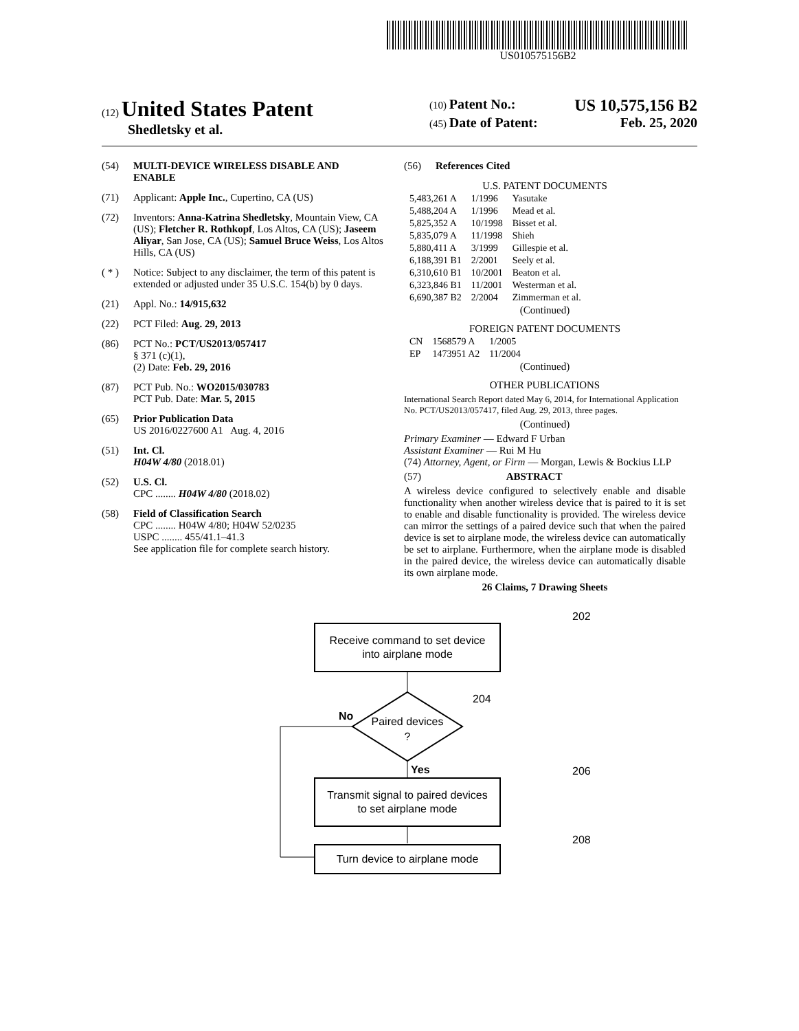US010575156B2
(12) United States Patent
Shedletsky et al.
(10) Patent No.: US 10,575,156 B2
(45) Date of Patent: Feb. 25, 2020
(54) MULTI-DEVICE WIRELESS DISABLE AND ENABLE
(71) Applicant: Apple Inc., Cupertino, CA (US)
(72) Inventors: Anna-Katrina Shedletsky, Mountain View, CA (US); Fletcher R. Rothkopf, Los Altos, CA (US); Jaseem Aliyar, San Jose, CA (US); Samuel Bruce Weiss, Los Altos Hills, CA (US)
( * ) Notice: Subject to any disclaimer, the term of this patent is extended or adjusted under 35 U.S.C. 154(b) by 0 days.
(21) Appl. No.: 14/915,632
(22) PCT Filed: Aug. 29, 2013
(86) PCT No.: PCT/US2013/057417
§ 371 (c)(1),
(2) Date: Feb. 29, 2016
(87) PCT Pub. No.: WO2015/030783
PCT Pub. Date: Mar. 5, 2015
(65) Prior Publication Data
US 2016/0227600 A1 Aug. 4, 2016
(51) Int. Cl.
H04W 4/80 (2018.01)
(52) U.S. Cl.
CPC ........ H04W 4/80 (2018.02)
(58) Field of Classification Search
CPC ........ H04W 4/80; H04W 52/0235
USPC ........ 455/41.1–41.3
See application file for complete search history.
(56) References Cited
U.S. PATENT DOCUMENTS
| 5,483,261 A | 1/1996 | Yasutake |
| 5,488,204 A | 1/1996 | Mead et al. |
| 5,825,352 A | 10/1998 | Bisset et al. |
| 5,835,079 A | 11/1998 | Shieh |
| 5,880,411 A | 3/1999 | Gillespie et al. |
| 6,188,391 B1 | 2/2001 | Seely et al. |
| 6,310,610 B1 | 10/2001 | Beaton et al. |
| 6,323,846 B1 | 11/2001 | Westerman et al. |
| 6,690,387 B2 | 2/2004 | Zimmerman et al. |
(Continued)
FOREIGN PATENT DOCUMENTS
| CN | 1568579 A | 1/2005 |
| EP | 1473951 A2 | 11/2004 |
(Continued)
OTHER PUBLICATIONS
International Search Report dated May 6, 2014, for International Application No. PCT/US2013/057417, filed Aug. 29, 2013, three pages.
(Continued)
Primary Examiner — Edward F Urban
Assistant Examiner — Rui M Hu
(74) Attorney, Agent, or Firm — Morgan, Lewis & Bockius LLP
(57) ABSTRACT
A wireless device configured to selectively enable and disable functionality when another wireless device that is paired to it is set to enable and disable functionality is provided. The wireless device can mirror the settings of a paired device such that when the paired device is set to airplane mode, the wireless device can automatically be set to airplane. Furthermore, when the airplane mode is disabled in the paired device, the wireless device can automatically disable its own airplane mode.
26 Claims, 7 Drawing Sheets
202
Receive command to set device
into airplane mode
Paired devices
?
204
No
Yes
206
Transmit signal to paired devices
to set airplane mode
208
Turn device to airplane mode